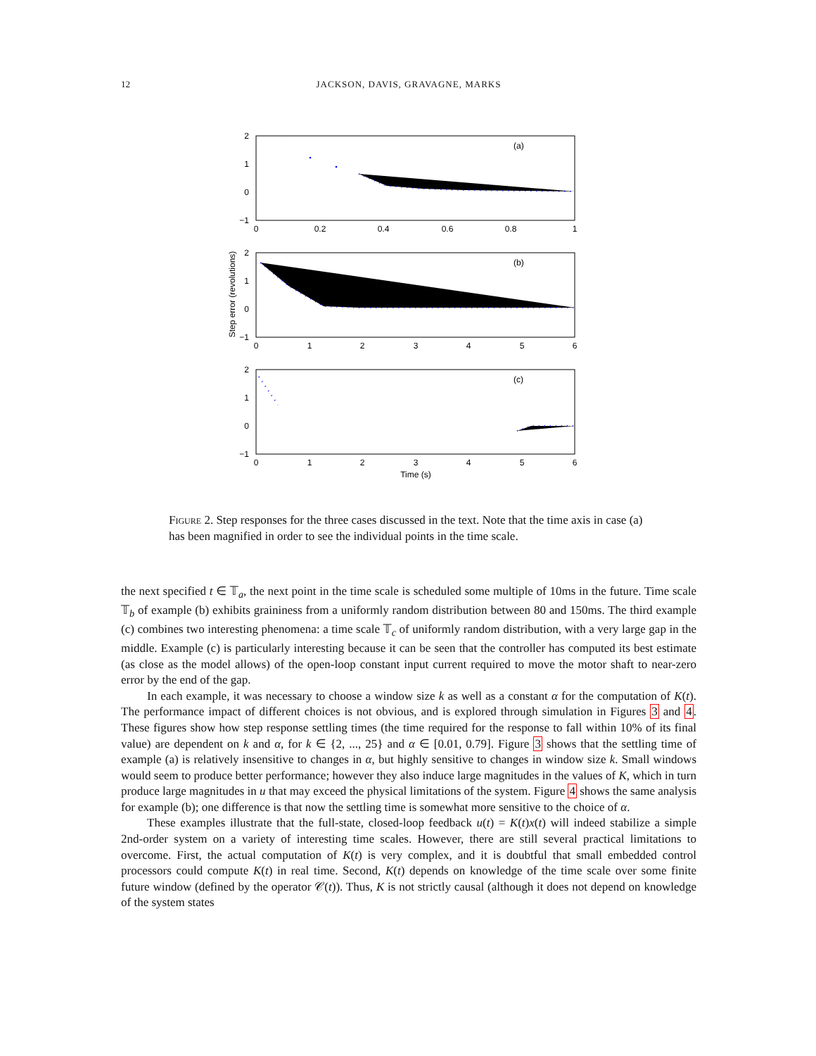12 JACKSON, DAVIS, GRAVAGNE, MARKS
2
1
0
−1
0
0.2
0.4
0.6
0.8
1
(a)
2
1
0
−1
0
1
2
3
4
5
6
(b)
2
1
0
−1
0
1
2
3
4
5
6
(c)
Time (s)
Step error (revolutions)
Figure 2. Step responses for the three cases discussed in the text. Note that the time axis in case (a) has been magnified in order to see the individual points in the time scale.
the next specified t ∈ 𝕋<sub>a</sub>, the next point in the time scale is scheduled some multiple of 10ms in the future. Time scale 𝕋<sub>b</sub> of example (b) exhibits graininess from a uniformly random distribution between 80 and 150ms. The third example (c) combines two interesting phenomena: a time scale 𝕋<sub>c</sub> of uniformly random distribution, with a very large gap in the middle. Example (c) is particularly interesting because it can be seen that the controller has computed its best estimate (as close as the model allows) of the open-loop constant input current required to move the motor shaft to near-zero error by the end of the gap.
In each example, it was necessary to choose a window size k as well as a constant α for the computation of K(t). The performance impact of different choices is not obvious, and is explored through simulation in Figures 3 and 4. These figures show how step response settling times (the time required for the response to fall within 10% of its final value) are dependent on k and α, for k ∈ {2, ..., 25} and α ∈ [0.01, 0.79]. Figure 3 shows that the settling time of example (a) is relatively insensitive to changes in α, but highly sensitive to changes in window size k. Small windows would seem to produce better performance; however they also induce large magnitudes in the values of K, which in turn produce large magnitudes in u that may exceed the physical limitations of the system. Figure 4 shows the same analysis for example (b); one difference is that now the settling time is somewhat more sensitive to the choice of α.
These examples illustrate that the full-state, closed-loop feedback u(t) = K(t)x(t) will indeed stabilize a simple 2nd-order system on a variety of interesting time scales. However, there are still several practical limitations to overcome. First, the actual computation of K(t) is very complex, and it is doubtful that small embedded control processors could compute K(t) in real time. Second, K(t) depends on knowledge of the time scale over some finite future window (defined by the operator 𝒞(t)). Thus, K is not strictly causal (although it does not depend on knowledge of the system states